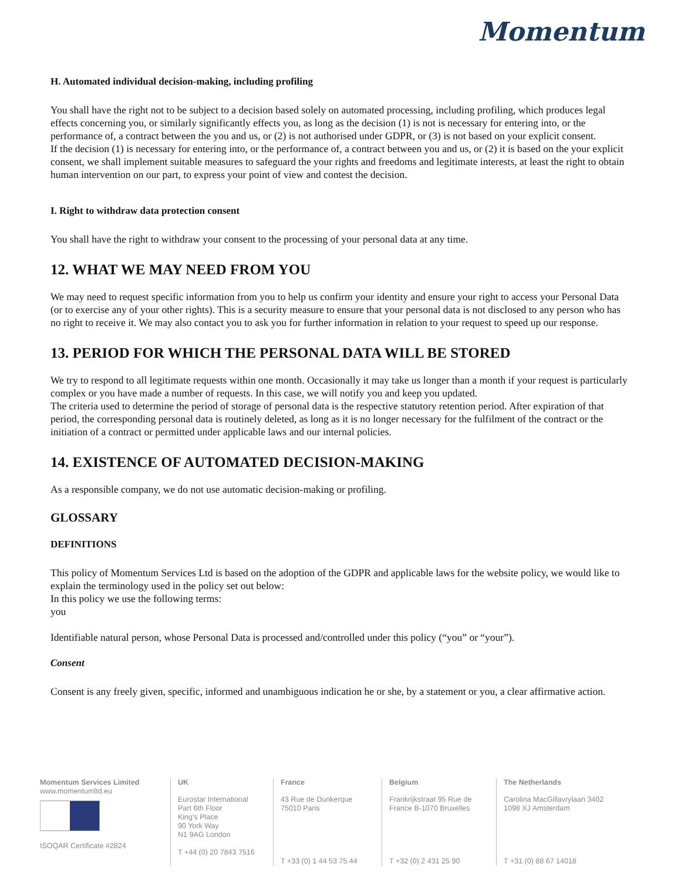Momentum
H. Automated individual decision-making, including profiling
You shall have the right not to be subject to a decision based solely on automated processing, including profiling, which produces legal effects concerning you, or similarly significantly effects you, as long as the decision (1) is not is necessary for entering into, or the performance of, a contract between the you and us, or (2) is not authorised under GDPR, or (3) is not based on your explicit consent.
If the decision (1) is necessary for entering into, or the performance of, a contract between you and us, or (2) it is based on the your explicit consent, we shall implement suitable measures to safeguard the your rights and freedoms and legitimate interests, at least the right to obtain human intervention on our part, to express your point of view and contest the decision.
I. Right to withdraw data protection consent
You shall have the right to withdraw your consent to the processing of your personal data at any time.
12. WHAT WE MAY NEED FROM YOU
We may need to request specific information from you to help us confirm your identity and ensure your right to access your Personal Data (or to exercise any of your other rights). This is a security measure to ensure that your personal data is not disclosed to any person who has no right to receive it. We may also contact you to ask you for further information in relation to your request to speed up our response.
13. PERIOD FOR WHICH THE PERSONAL DATA WILL BE STORED
We try to respond to all legitimate requests within one month. Occasionally it may take us longer than a month if your request is particularly complex or you have made a number of requests. In this case, we will notify you and keep you updated.
The criteria used to determine the period of storage of personal data is the respective statutory retention period. After expiration of that period, the corresponding personal data is routinely deleted, as long as it is no longer necessary for the fulfilment of the contract or the initiation of a contract or permitted under applicable laws and our internal policies.
14. EXISTENCE OF AUTOMATED DECISION-MAKING
As a responsible company, we do not use automatic decision-making or profiling.
GLOSSARY
DEFINITIONS
This policy of Momentum Services Ltd is based on the adoption of the GDPR and applicable laws for the website policy, we would like to explain the terminology used in the policy set out below:
In this policy we use the following terms:
you
Identifiable natural person, whose Personal Data is processed and/controlled under this policy (“you” or “your”).
Consent
Consent is any freely given, specific, informed and unambiguous indication he or she, by a statement or you, a clear affirmative action.
Momentum Services Limited
www.momentumltd.eu
ISOQAR Certificate #2824
UK
Eurostar International
Part 6th Floor
King's Place
90 York Way
N1 9AG London
T +44 (0) 20 7843 7516
France
43 Rue de Dunkerque
75010 Paris
T +33 (0) 1 44 53 75 44
Belgium
Frankrijkstraat 95 Rue de
France B-1070 Bruxelles
T +32 (0) 2 431 25 90
The Netherlands
Carolina MacGillavrylaan 3402
1098 XJ Amsterdam
T +31 (0) 88 67 14018